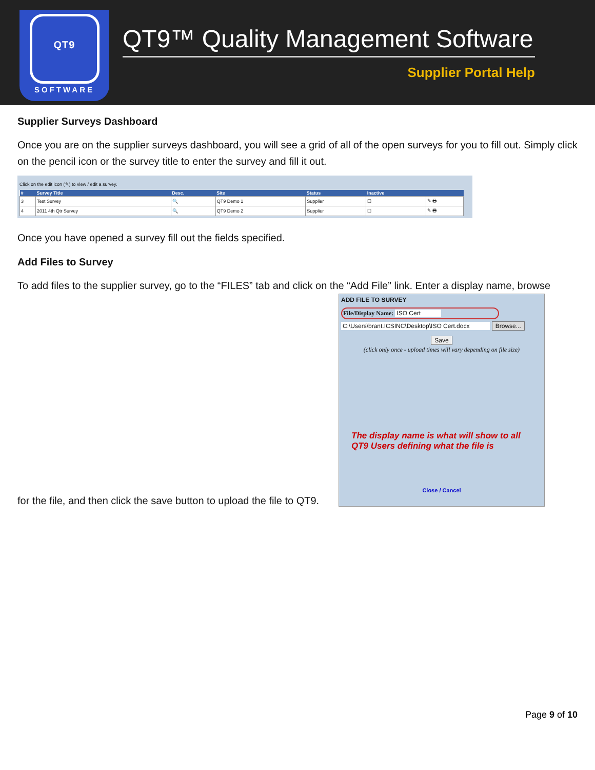QT9
SOFTWARE
QT9™ Quality Management Software
Supplier Portal Help
Supplier Surveys Dashboard
Once you are on the supplier surveys dashboard, you will see a grid of all of the open surveys for you to fill out. Simply click on the pencil icon or the survey title to enter the survey and fill it out.
Click on the edit icon (✎) to view / edit a survey.
| # | Survey Title | Desc. | Site | Status | Inactive | |
| --- | --- | --- | --- | --- | --- | --- |
| 3 | Test Survey | 🔍 | QT9 Demo 1 | Supplier | ☐ | ✎ 🖶 |
| 4 | 2011 4th Qtr Survey | 🔍 | QT9 Demo 2 | Supplier | ☐ | ✎ 🖶 |
Once you have opened a survey fill out the fields specified.
Add Files to Survey
To add files to the supplier survey, go to the “FILES” tab and click on the “Add File” link. Enter a display name, browse
for the file, and then click the save button to upload the file to QT9.
ADD FILE TO SURVEY
File/Display Name: ISO Cert
C:\Users\brant.ICSINC\Desktop\ISO Cert.docx Browse...
Save
(click only once - upload times will vary depending on file size)
The display name is what will show to all QT9 Users defining what the file is
Close / Cancel
Page 9 of 10